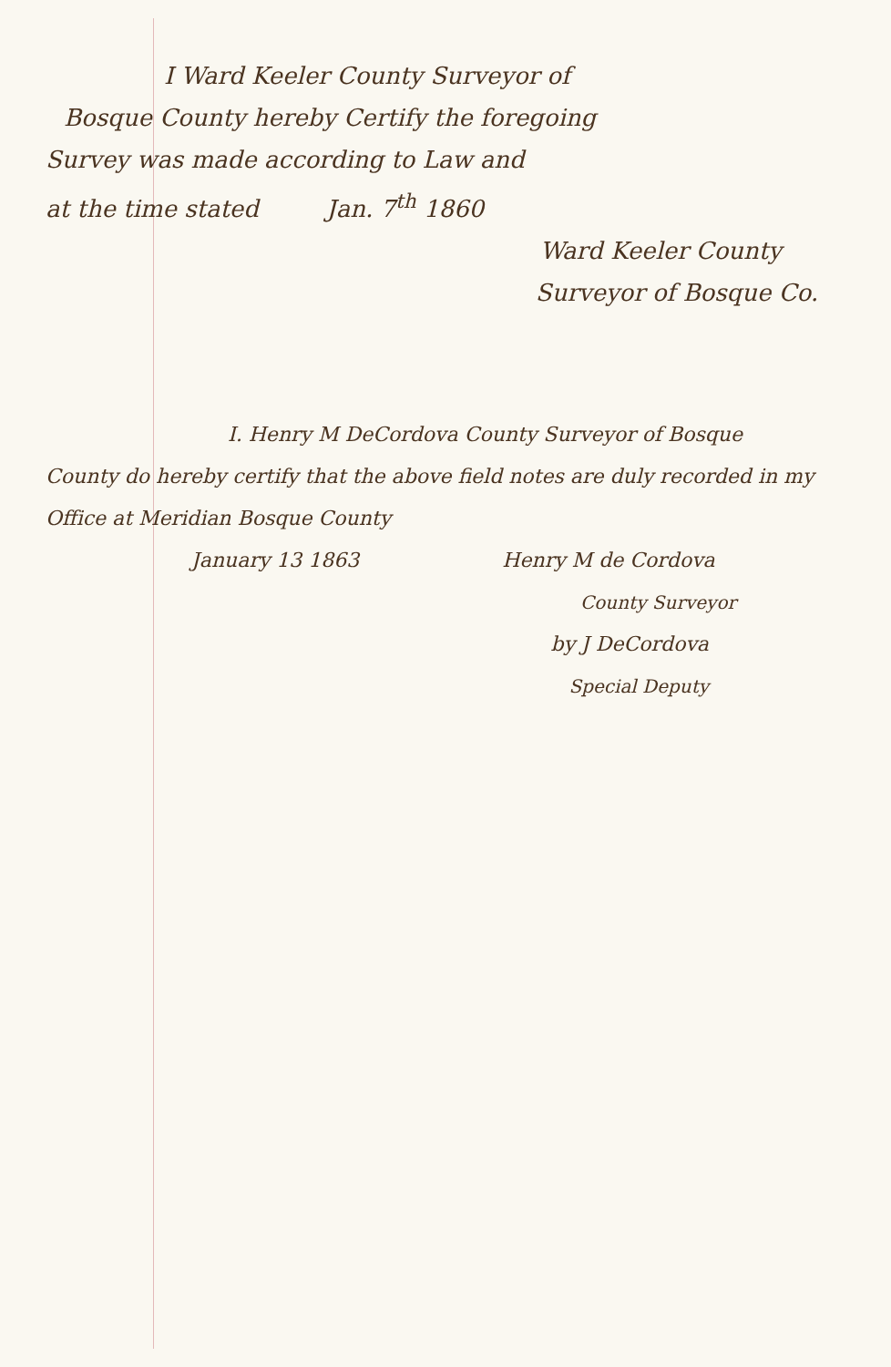I Ward Keeler County Surveyor of
Bosque County hereby Certify the foregoing
Survey was made according to Law and
at the time stated Jan. 7<sup>th</sup> 1860
Ward Keeler County
Surveyor of Bosque Co.
I. Henry M DeCordova County Surveyor of Bosque
County do hereby certify that the above field notes are duly recorded in my
Office at Meridian Bosque County
January 13 1863 Henry M de Cordova
County Surveyor
by J DeCordova
Special Deputy